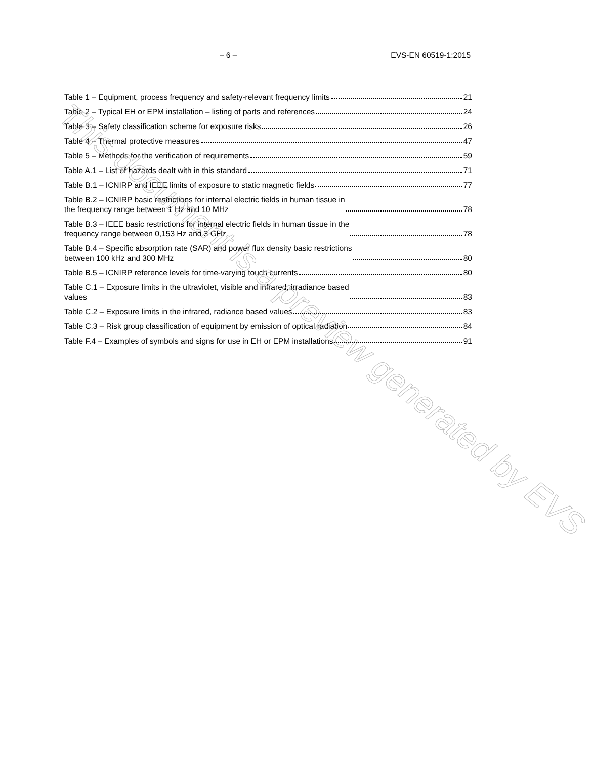– 6 – EVS-EN 60519-1:2015
Table 1 – Equipment, process frequency and safety-relevant frequency limits 21
Table 2 – Typical EH or EPM installation – listing of parts and references 24
Table 3 – Safety classification scheme for exposure risks 26
Table 4 – Thermal protective measures 47
Table 5 – Methods for the verification of requirements 59
Table A.1 – List of hazards dealt with in this standard 71
Table B.1 – ICNIRP and IEEE limits of exposure to static magnetic fields 77
Table B.2 – ICNIRP basic restrictions for internal electric fields in human tissue in
the frequency range between 1 Hz and 10 MHz 78
Table B.3 – IEEE basic restrictions for internal electric fields in human tissue in the
frequency range between 0,153 Hz and 3 GHz 78
Table B.4 – Specific absorption rate (SAR) and power flux density basic restrictions
between 100 kHz and 300 MHz 80
Table B.5 – ICNIRP reference levels for time-varying touch currents 80
Table C.1 – Exposure limits in the ultraviolet, visible and infrared, irradiance based
values 83
Table C.2 – Exposure limits in the infrared, radiance based values 83
Table C.3 – Risk group classification of equipment by emission of optical radiation 84
Table F.4 – Examples of symbols and signs for use in EH or EPM installations 91
This document is a preview generated by EVS